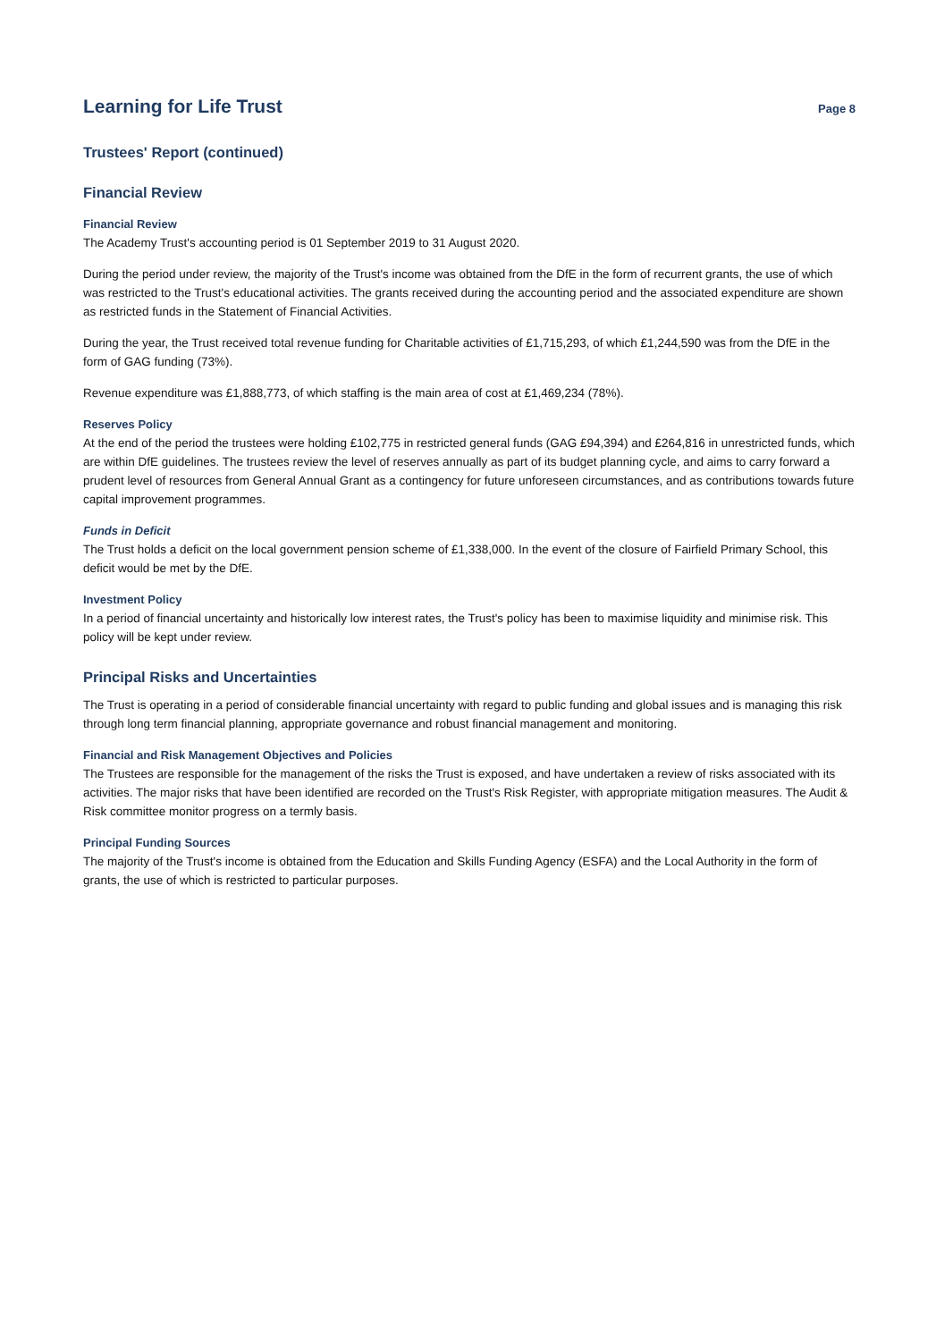Learning for Life Trust
Page 8
Trustees' Report (continued)
Financial Review
Financial Review
The Academy Trust's accounting period is 01 September 2019 to 31 August 2020.
During the period under review, the majority of the Trust's income was obtained from the DfE in the form of recurrent grants, the use of which was restricted to the Trust's educational activities. The grants received during the accounting period and the associated expenditure are shown as restricted funds in the Statement of Financial Activities.
During the year, the Trust received total revenue funding for Charitable activities of £1,715,293, of which £1,244,590 was from the DfE in the form of GAG funding (73%).
Revenue expenditure was £1,888,773, of which staffing is the main area of cost at £1,469,234 (78%).
Reserves Policy
At the end of the period the trustees were holding £102,775 in restricted general funds (GAG £94,394) and £264,816 in unrestricted funds, which are within DfE guidelines. The trustees review the level of reserves annually as part of its budget planning cycle, and aims to carry forward a prudent level of resources from General Annual Grant as a contingency for future unforeseen circumstances, and as contributions towards future capital improvement programmes.
Funds in Deficit
The Trust holds a deficit on the local government pension scheme of £1,338,000. In the event of the closure of Fairfield Primary School, this deficit would be met by the DfE.
Investment Policy
In a period of financial uncertainty and historically low interest rates, the Trust's policy has been to maximise liquidity and minimise risk. This policy will be kept under review.
Principal Risks and Uncertainties
The Trust is operating in a period of considerable financial uncertainty with regard to public funding and global issues and is managing this risk through long term financial planning, appropriate governance and robust financial management and monitoring.
Financial and Risk Management Objectives and Policies
The Trustees are responsible for the management of the risks the Trust is exposed, and have undertaken a review of risks associated with its activities. The major risks that have been identified are recorded on the Trust's Risk Register, with appropriate mitigation measures. The Audit & Risk committee monitor progress on a termly basis.
Principal Funding Sources
The majority of the Trust's income is obtained from the Education and Skills Funding Agency (ESFA) and the Local Authority in the form of grants, the use of which is restricted to particular purposes.